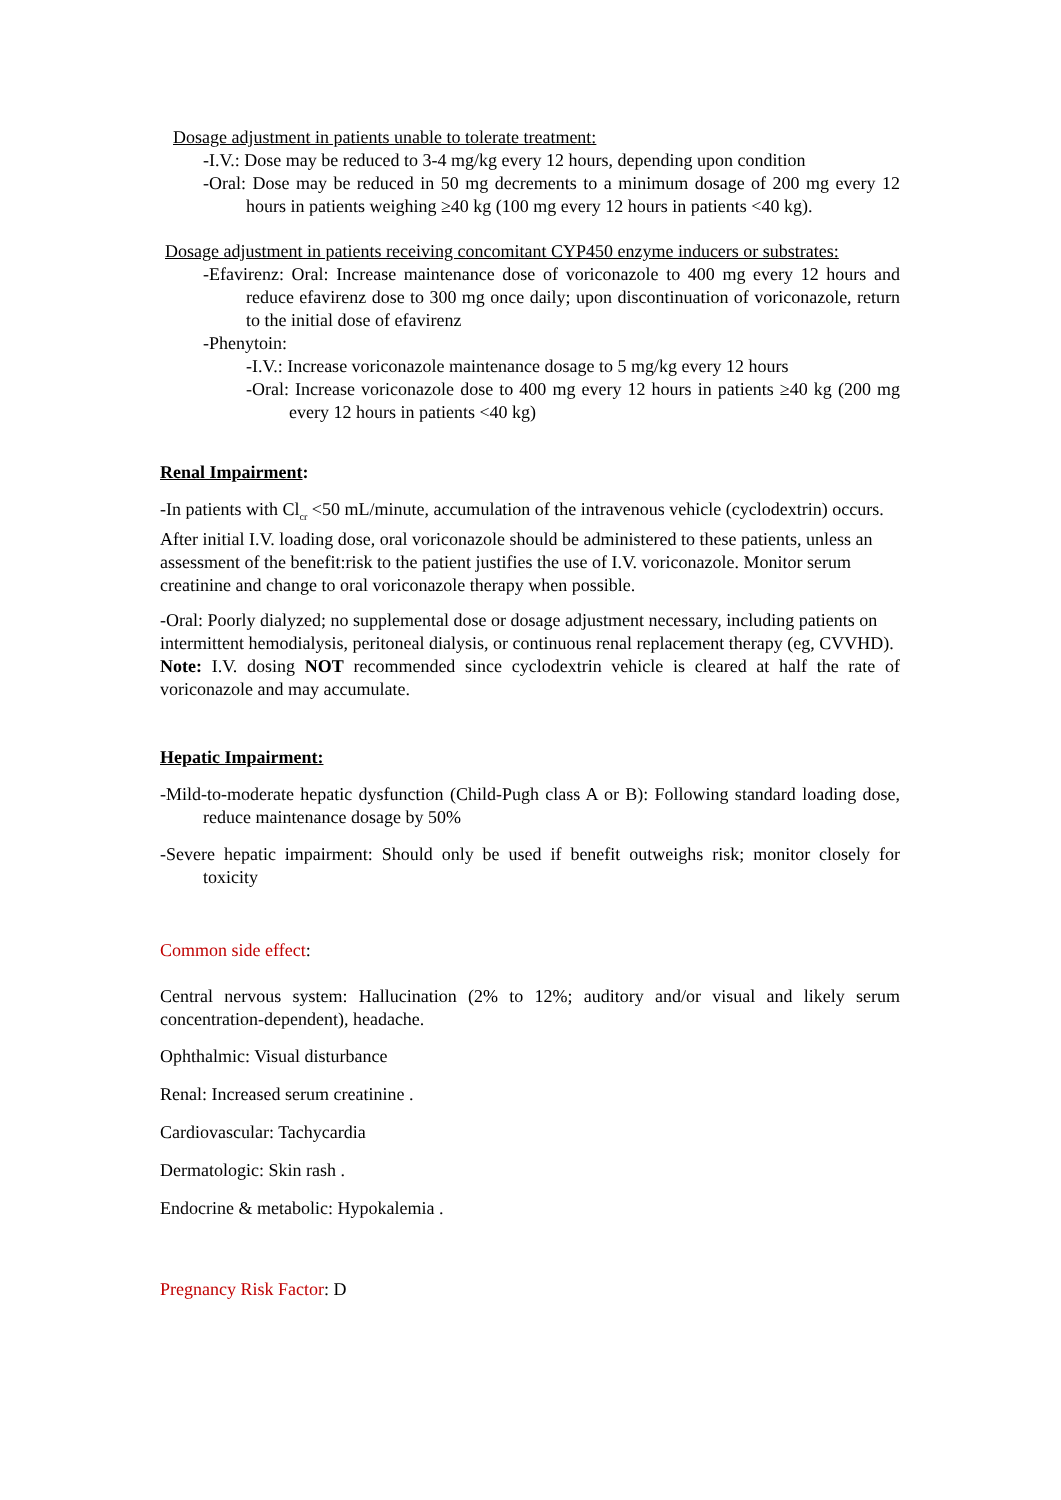Dosage adjustment in patients unable to tolerate treatment:
-I.V.: Dose may be reduced to 3-4 mg/kg every 12 hours, depending upon condition
-Oral: Dose may be reduced in 50 mg decrements to a minimum dosage of 200 mg every 12 hours in patients weighing ≥40 kg (100 mg every 12 hours in patients <40 kg).
Dosage adjustment in patients receiving concomitant CYP450 enzyme inducers or substrates:
-Efavirenz: Oral: Increase maintenance dose of voriconazole to 400 mg every 12 hours and reduce efavirenz dose to 300 mg once daily; upon discontinuation of voriconazole, return to the initial dose of efavirenz
-Phenytoin:
-I.V.: Increase voriconazole maintenance dosage to 5 mg/kg every 12 hours
-Oral: Increase voriconazole dose to 400 mg every 12 hours in patients ≥40 kg (200 mg every 12 hours in patients <40 kg)
Renal Impairment:
-In patients with Cl<sub>cr</sub> <50 mL/minute, accumulation of the intravenous vehicle (cyclodextrin) occurs. After initial I.V. loading dose, oral voriconazole should be administered to these patients, unless an assessment of the benefit:risk to the patient justifies the use of I.V. voriconazole. Monitor serum creatinine and change to oral voriconazole therapy when possible.
-Oral: Poorly dialyzed; no supplemental dose or dosage adjustment necessary, including patients on intermittent hemodialysis, peritoneal dialysis, or continuous renal replacement therapy (eg, CVVHD).
Note: I.V. dosing NOT recommended since cyclodextrin vehicle is cleared at half the rate of voriconazole and may accumulate.
Hepatic Impairment:
-Mild-to-moderate hepatic dysfunction (Child-Pugh class A or B): Following standard loading dose, reduce maintenance dosage by 50%
-Severe hepatic impairment: Should only be used if benefit outweighs risk; monitor closely for toxicity
Common side effect:
Central nervous system: Hallucination (2% to 12%; auditory and/or visual and likely serum concentration-dependent), headache.
Ophthalmic: Visual disturbance
Renal: Increased serum creatinine .
Cardiovascular: Tachycardia
Dermatologic: Skin rash .
Endocrine & metabolic: Hypokalemia .
Pregnancy Risk Factor: D